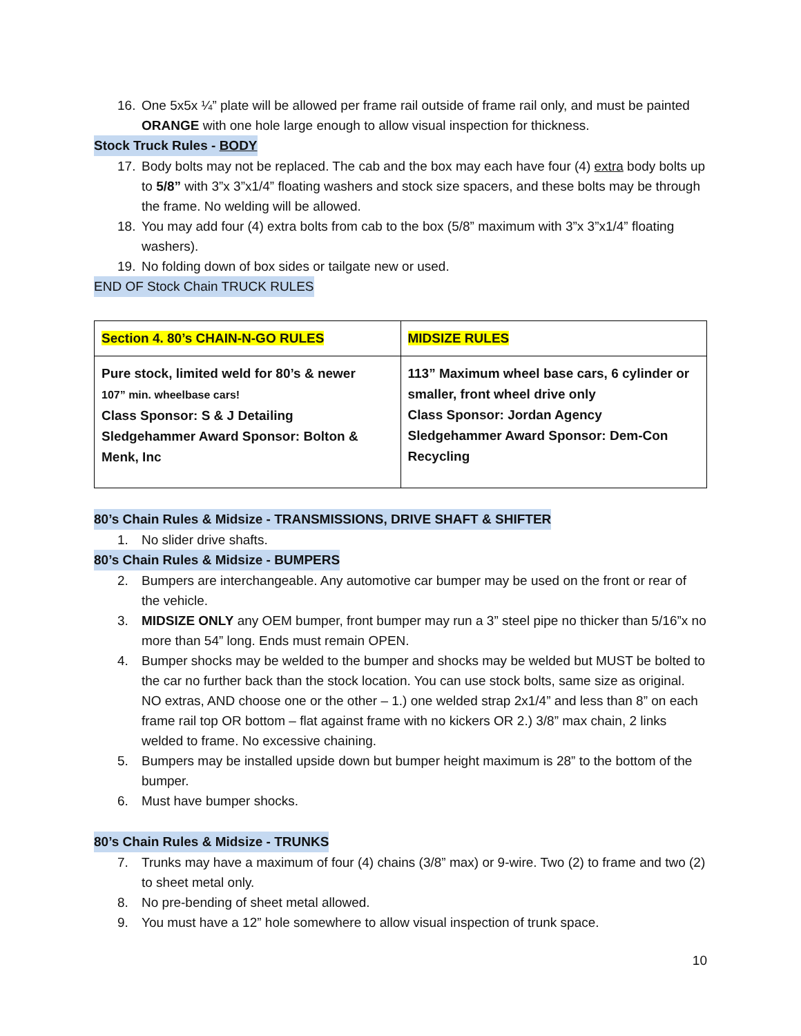16. One 5x5x ¼” plate will be allowed per frame rail outside of frame rail only, and must be painted ORANGE with one hole large enough to allow visual inspection for thickness.
Stock Truck Rules - BODY
17. Body bolts may not be replaced. The cab and the box may each have four (4) extra body bolts up to 5/8” with 3”x 3”x1/4” floating washers and stock size spacers, and these bolts may be through the frame. No welding will be allowed.
18. You may add four (4) extra bolts from cab to the box (5/8” maximum with 3”x 3”x1/4” floating washers).
19. No folding down of box sides or tailgate new or used.
END OF Stock Chain TRUCK RULES
| Section 4. 80’s CHAIN-N-GO RULES | MIDSIZE RULES |
| Pure stock, limited weld for 80’s & newer 107” min. wheelbase cars! Class Sponsor: S & J Detailing Sledgehammer Award Sponsor: Bolton & Menk, Inc | 113” Maximum wheel base cars, 6 cylinder or smaller, front wheel drive only Class Sponsor: Jordan Agency Sledgehammer Award Sponsor: Dem-Con Recycling |
80’s Chain Rules & Midsize - TRANSMISSIONS, DRIVE SHAFT & SHIFTER
1. No slider drive shafts.
80’s Chain Rules & Midsize - BUMPERS
2. Bumpers are interchangeable. Any automotive car bumper may be used on the front or rear of the vehicle.
3. MIDSIZE ONLY any OEM bumper, front bumper may run a 3” steel pipe no thicker than 5/16”x no more than 54” long. Ends must remain OPEN.
4. Bumper shocks may be welded to the bumper and shocks may be welded but MUST be bolted to the car no further back than the stock location. You can use stock bolts, same size as original. NO extras, AND choose one or the other – 1.) one welded strap 2x1/4” and less than 8” on each frame rail top OR bottom – flat against frame with no kickers OR 2.) 3/8” max chain, 2 links welded to frame. No excessive chaining.
5. Bumpers may be installed upside down but bumper height maximum is 28” to the bottom of the bumper.
6. Must have bumper shocks.
80’s Chain Rules & Midsize - TRUNKS
7. Trunks may have a maximum of four (4) chains (3/8” max) or 9-wire. Two (2) to frame and two (2) to sheet metal only.
8. No pre-bending of sheet metal allowed.
9. You must have a 12” hole somewhere to allow visual inspection of trunk space.
10